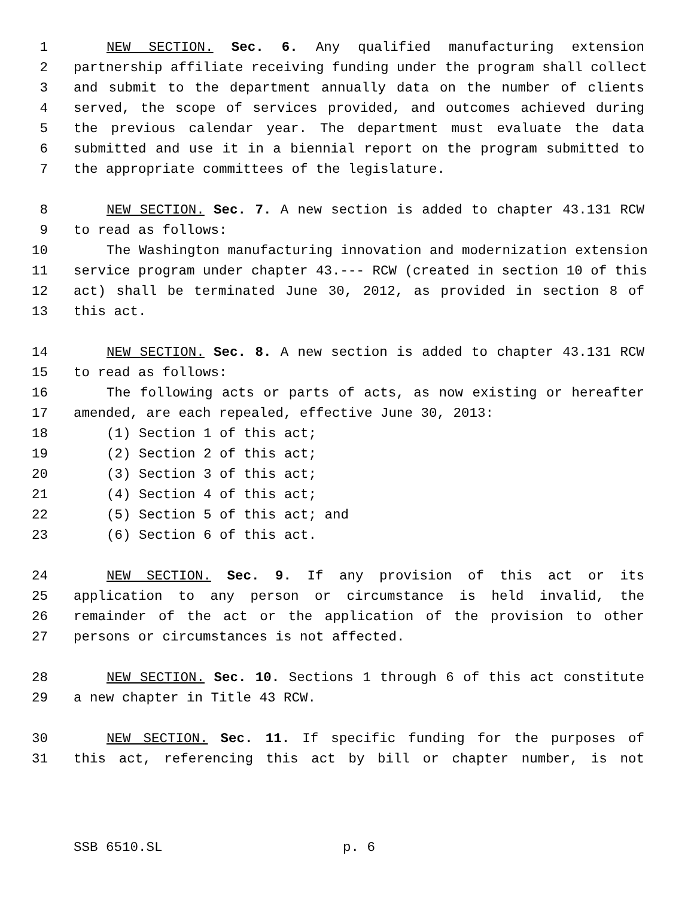1 NEW SECTION. Sec. 6. Any qualified manufacturing extension
2 partnership affiliate receiving funding under the program shall collect
3 and submit to the department annually data on the number of clients
4 served, the scope of services provided, and outcomes achieved during
5 the previous calendar year. The department must evaluate the data
6 submitted and use it in a biennial report on the program submitted to
7 the appropriate committees of the legislature.
8 NEW SECTION. Sec. 7. A new section is added to chapter 43.131 RCW
9 to read as follows:
10 The Washington manufacturing innovation and modernization extension
11 service program under chapter 43.--- RCW (created in section 10 of this
12 act) shall be terminated June 30, 2012, as provided in section 8 of
13 this act.
14 NEW SECTION. Sec. 8. A new section is added to chapter 43.131 RCW
15 to read as follows:
16 The following acts or parts of acts, as now existing or hereafter
17 amended, are each repealed, effective June 30, 2013:
18 (1) Section 1 of this act;
19 (2) Section 2 of this act;
20 (3) Section 3 of this act;
21 (4) Section 4 of this act;
22 (5) Section 5 of this act; and
23 (6) Section 6 of this act.
24 NEW SECTION. Sec. 9. If any provision of this act or its
25 application to any person or circumstance is held invalid, the
26 remainder of the act or the application of the provision to other
27 persons or circumstances is not affected.
28 NEW SECTION. Sec. 10. Sections 1 through 6 of this act constitute
29 a new chapter in Title 43 RCW.
30 NEW SECTION. Sec. 11. If specific funding for the purposes of
31 this act, referencing this act by bill or chapter number, is not
SSB 6510.SL p. 6